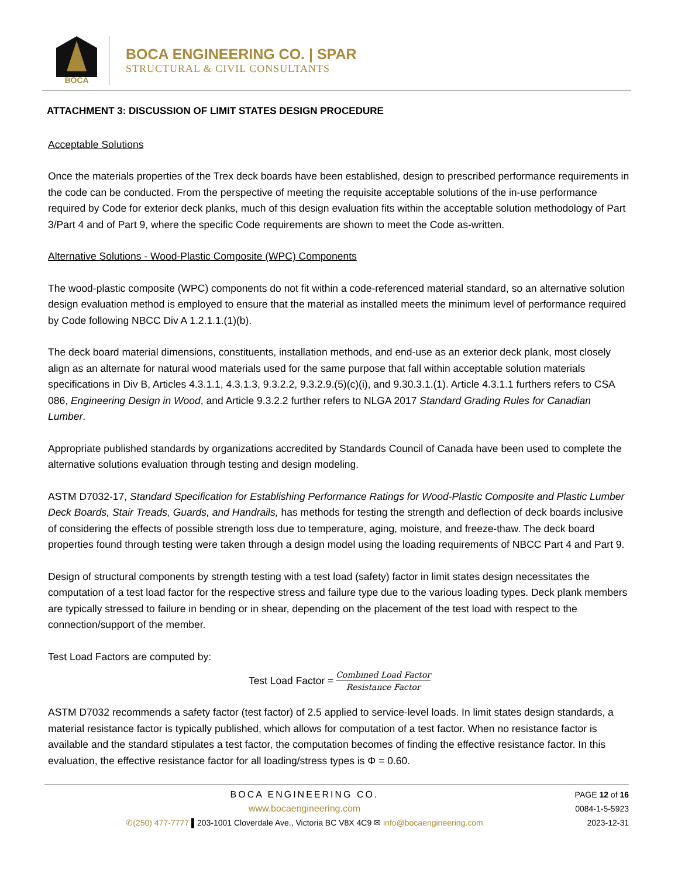BOCA
BOCA ENGINEERING CO. | SPAR
STRUCTURAL & CIVIL CONSULTANTS
ATTACHMENT 3: DISCUSSION OF LIMIT STATES DESIGN PROCEDURE
Acceptable Solutions
Once the materials properties of the Trex deck boards have been established, design to prescribed performance requirements in the code can be conducted. From the perspective of meeting the requisite acceptable solutions of the in-use performance required by Code for exterior deck planks, much of this design evaluation fits within the acceptable solution methodology of Part 3/Part 4 and of Part 9, where the specific Code requirements are shown to meet the Code as-written.
Alternative Solutions - Wood-Plastic Composite (WPC) Components
The wood-plastic composite (WPC) components do not fit within a code-referenced material standard, so an alternative solution design evaluation method is employed to ensure that the material as installed meets the minimum level of performance required by Code following NBCC Div A 1.2.1.1.(1)(b).
The deck board material dimensions, constituents, installation methods, and end-use as an exterior deck plank, most closely align as an alternate for natural wood materials used for the same purpose that fall within acceptable solution materials specifications in Div B, Articles 4.3.1.1, 4.3.1.3, 9.3.2.2, 9.3.2.9.(5)(c)(i), and 9.30.3.1.(1). Article 4.3.1.1 furthers refers to CSA 086, Engineering Design in Wood, and Article 9.3.2.2 further refers to NLGA 2017 Standard Grading Rules for Canadian Lumber.
Appropriate published standards by organizations accredited by Standards Council of Canada have been used to complete the alternative solutions evaluation through testing and design modeling.
ASTM D7032-17, Standard Specification for Establishing Performance Ratings for Wood-Plastic Composite and Plastic Lumber Deck Boards, Stair Treads, Guards, and Handrails, has methods for testing the strength and deflection of deck boards inclusive of considering the effects of possible strength loss due to temperature, aging, moisture, and freeze-thaw. The deck board properties found through testing were taken through a design model using the loading requirements of NBCC Part 4 and Part 9.
Design of structural components by strength testing with a test load (safety) factor in limit states design necessitates the computation of a test load factor for the respective stress and failure type due to the various loading types. Deck plank members are typically stressed to failure in bending or in shear, depending on the placement of the test load with respect to the connection/support of the member.
Test Load Factors are computed by:
Test Load Factor = Combined Load Factor Resistance Factor
ASTM D7032 recommends a safety factor (test factor) of 2.5 applied to service-level loads. In limit states design standards, a material resistance factor is typically published, which allows for computation of a test factor. When no resistance factor is available and the standard stipulates a test factor, the computation becomes of finding the effective resistance factor. In this evaluation, the effective resistance factor for all loading/stress types is Φ = 0.60.
BOCA ENGINEERING CO.
www.bocaengineering.com
✆(250) 477-7777 ▌203-1001 Cloverdale Ave., Victoria BC V8X 4C9 ✉ info@bocaengineering.com
PAGE 12 of 16
0084-1-5-5923
2023-12-31